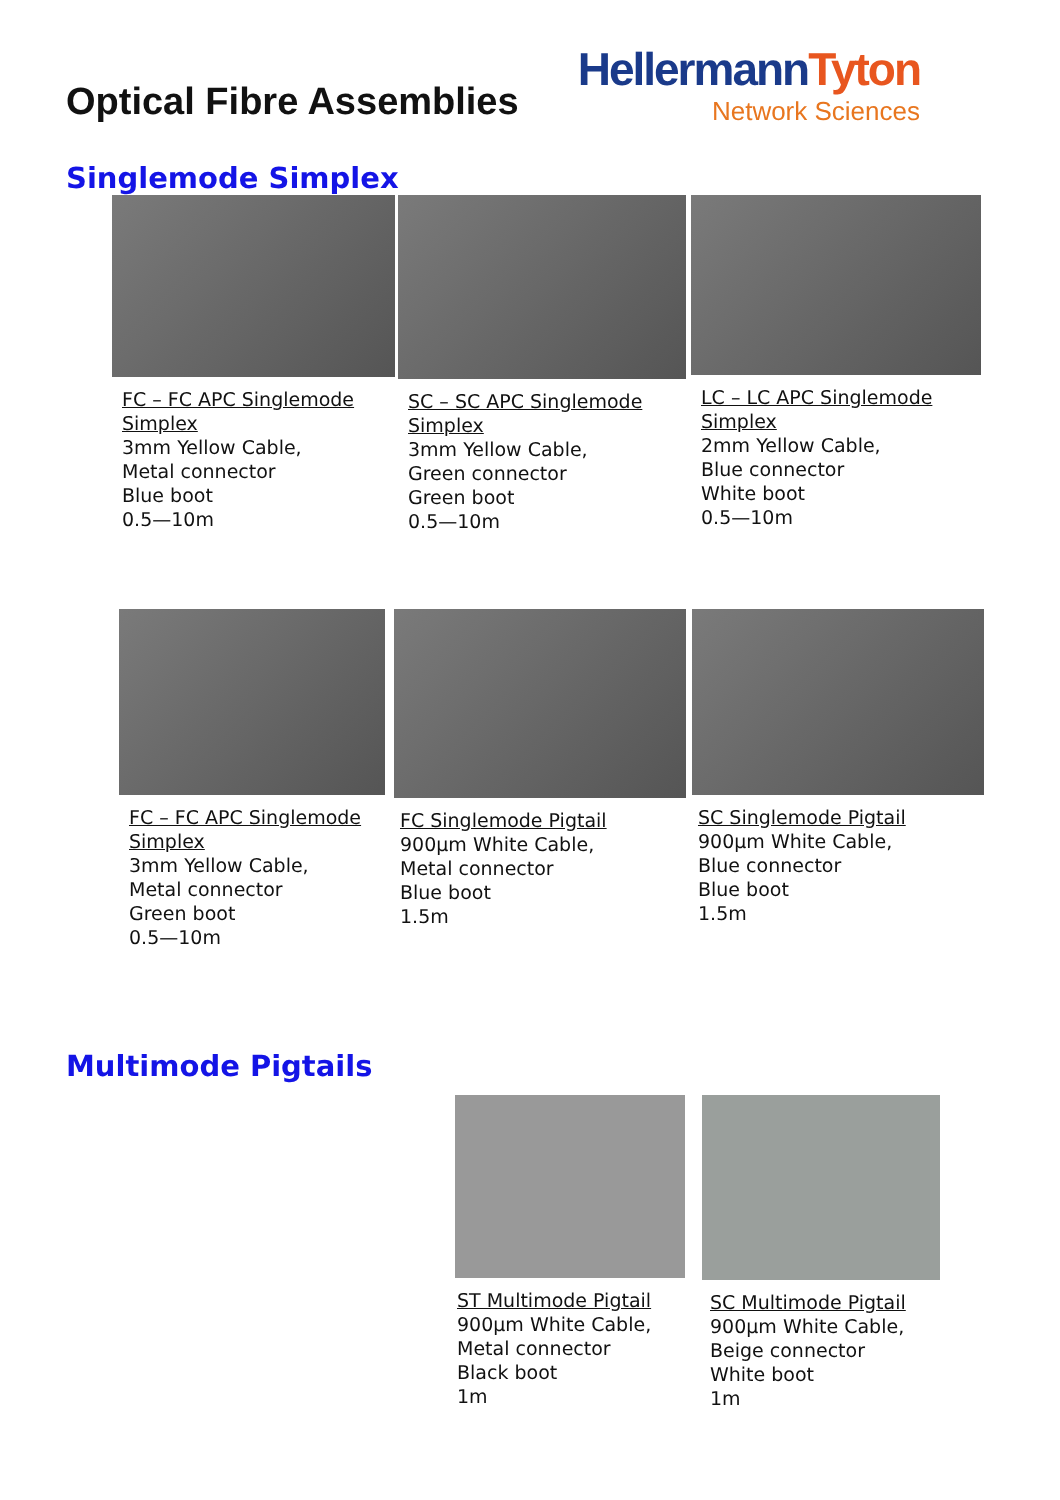Optical Fibre Assemblies
HellermannTyton
Network Sciences
Singlemode Simplex
FC – FC APC Singlemode Simplex
3mm Yellow Cable,
Metal connector
Blue boot
0.5—10m
SC – SC APC Singlemode Simplex
3mm Yellow Cable,
Green connector
Green boot
0.5—10m
LC – LC APC Singlemode Simplex
2mm Yellow Cable,
Blue connector
White boot
0.5—10m
FC – FC APC Singlemode Simplex
3mm Yellow Cable,
Metal connector
Green boot
0.5—10m
FC Singlemode Pigtail
900µm White Cable,
Metal connector
Blue boot
1.5m
SC Singlemode Pigtail
900µm White Cable,
Blue connector
Blue boot
1.5m
Multimode Pigtails
ST Multimode Pigtail
900µm White Cable,
Metal connector
Black boot
1m
SC Multimode Pigtail
900µm White Cable,
Beige connector
White boot
1m